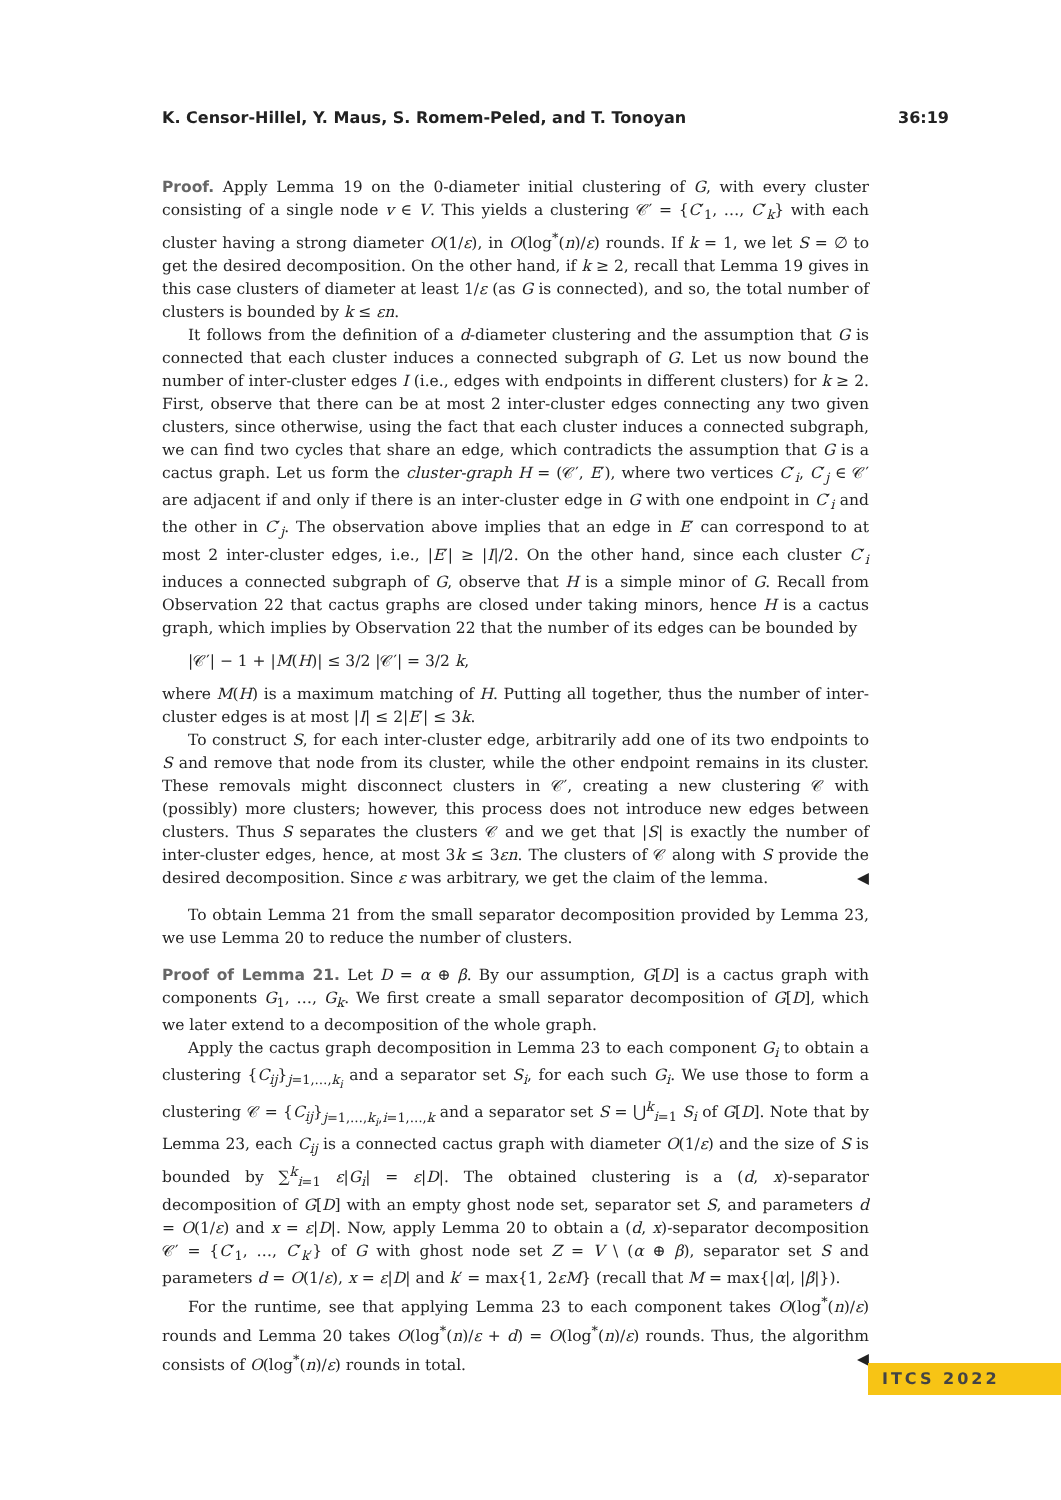K. Censor-Hillel, Y. Maus, S. Romem-Peled, and T. Tonoyan 36:19
Proof. Apply Lemma 19 on the 0-diameter initial clustering of G, with every cluster consisting of a single node v ∈ V. This yields a clustering 𝒞′ = {C′<sub>1</sub>, …, C′<sub>k</sub>} with each cluster having a strong diameter O(1/ε), in O(log<sup>*</sup>(n)/ε) rounds. If k = 1, we let S = ∅ to get the desired decomposition. On the other hand, if k ≥ 2, recall that Lemma 19 gives in this case clusters of diameter at least 1/ε (as G is connected), and so, the total number of clusters is bounded by k ≤ εn.
It follows from the definition of a d-diameter clustering and the assumption that G is connected that each cluster induces a connected subgraph of G. Let us now bound the number of inter-cluster edges I (i.e., edges with endpoints in different clusters) for k ≥ 2. First, observe that there can be at most 2 inter-cluster edges connecting any two given clusters, since otherwise, using the fact that each cluster induces a connected subgraph, we can find two cycles that share an edge, which contradicts the assumption that G is a cactus graph. Let us form the cluster-graph H = (𝒞′, E′), where two vertices C′<sub>i</sub>, C′<sub>j</sub> ∈ 𝒞′ are adjacent if and only if there is an inter-cluster edge in G with one endpoint in C′<sub>i</sub> and the other in C′<sub>j</sub>. The observation above implies that an edge in E′ can correspond to at most 2 inter-cluster edges, i.e., |E′| ≥ |I|/2. On the other hand, since each cluster C′<sub>i</sub> induces a connected subgraph of G, observe that H is a simple minor of G. Recall from Observation 22 that cactus graphs are closed under taking minors, hence H is a cactus graph, which implies by Observation 22 that the number of its edges can be bounded by
|𝒞′| − 1 + |M(H)| ≤ 3/2 |𝒞′| = 3/2 k,
where M(H) is a maximum matching of H. Putting all together, thus the number of inter-cluster edges is at most |I| ≤ 2|E′| ≤ 3k.
To construct S, for each inter-cluster edge, arbitrarily add one of its two endpoints to S and remove that node from its cluster, while the other endpoint remains in its cluster. These removals might disconnect clusters in 𝒞′, creating a new clustering 𝒞 with (possibly) more clusters; however, this process does not introduce new edges between clusters. Thus S separates the clusters 𝒞 and we get that |S| is exactly the number of inter-cluster edges, hence, at most 3k ≤ 3εn. The clusters of 𝒞 along with S provide the desired decomposition. Since ε was arbitrary, we get the claim of the lemma. ◀
To obtain Lemma 21 from the small separator decomposition provided by Lemma 23, we use Lemma 20 to reduce the number of clusters.
Proof of Lemma 21. Let D = α ⊕ β. By our assumption, G[D] is a cactus graph with components G<sub>1</sub>, …, G<sub>k</sub>. We first create a small separator decomposition of G[D], which we later extend to a decomposition of the whole graph.
Apply the cactus graph decomposition in Lemma 23 to each component G<sub>i</sub> to obtain a clustering {C<sub>ij</sub>}<sub>j=1,…,k<sub>i</sub></sub> and a separator set S<sub>i</sub>, for each such G<sub>i</sub>. We use those to form a clustering 𝒞 = {C<sub>ij</sub>}<sub>j=1,…,k<sub>i</sub>,i=1,…,k</sub> and a separator set S = ⋃<sup>k</sup><sub>i=1</sub> S<sub>i</sub> of G[D]. Note that by Lemma 23, each C<sub>ij</sub> is a connected cactus graph with diameter O(1/ε) and the size of S is bounded by ∑<sup>k</sup><sub>i=1</sub> ε|G<sub>i</sub>| = ε|D|. The obtained clustering is a (d, x)-separator decomposition of G[D] with an empty ghost node set, separator set S, and parameters d = O(1/ε) and x = ε|D|. Now, apply Lemma 20 to obtain a (d, x)-separator decomposition 𝒞′ = {C′<sub>1</sub>, …, C′<sub>k′</sub>} of G with ghost node set Z = V \ (α ⊕ β), separator set S and parameters d = O(1/ε), x = ε|D| and k′ = max{1, 2εM} (recall that M = max{|α|, |β|}).
For the runtime, see that applying Lemma 23 to each component takes O(log<sup>*</sup>(n)/ε) rounds and Lemma 20 takes O(log<sup>*</sup>(n)/ε + d) = O(log<sup>*</sup>(n)/ε) rounds. Thus, the algorithm consists of O(log<sup>*</sup>(n)/ε) rounds in total. ◀
ITCS 2022